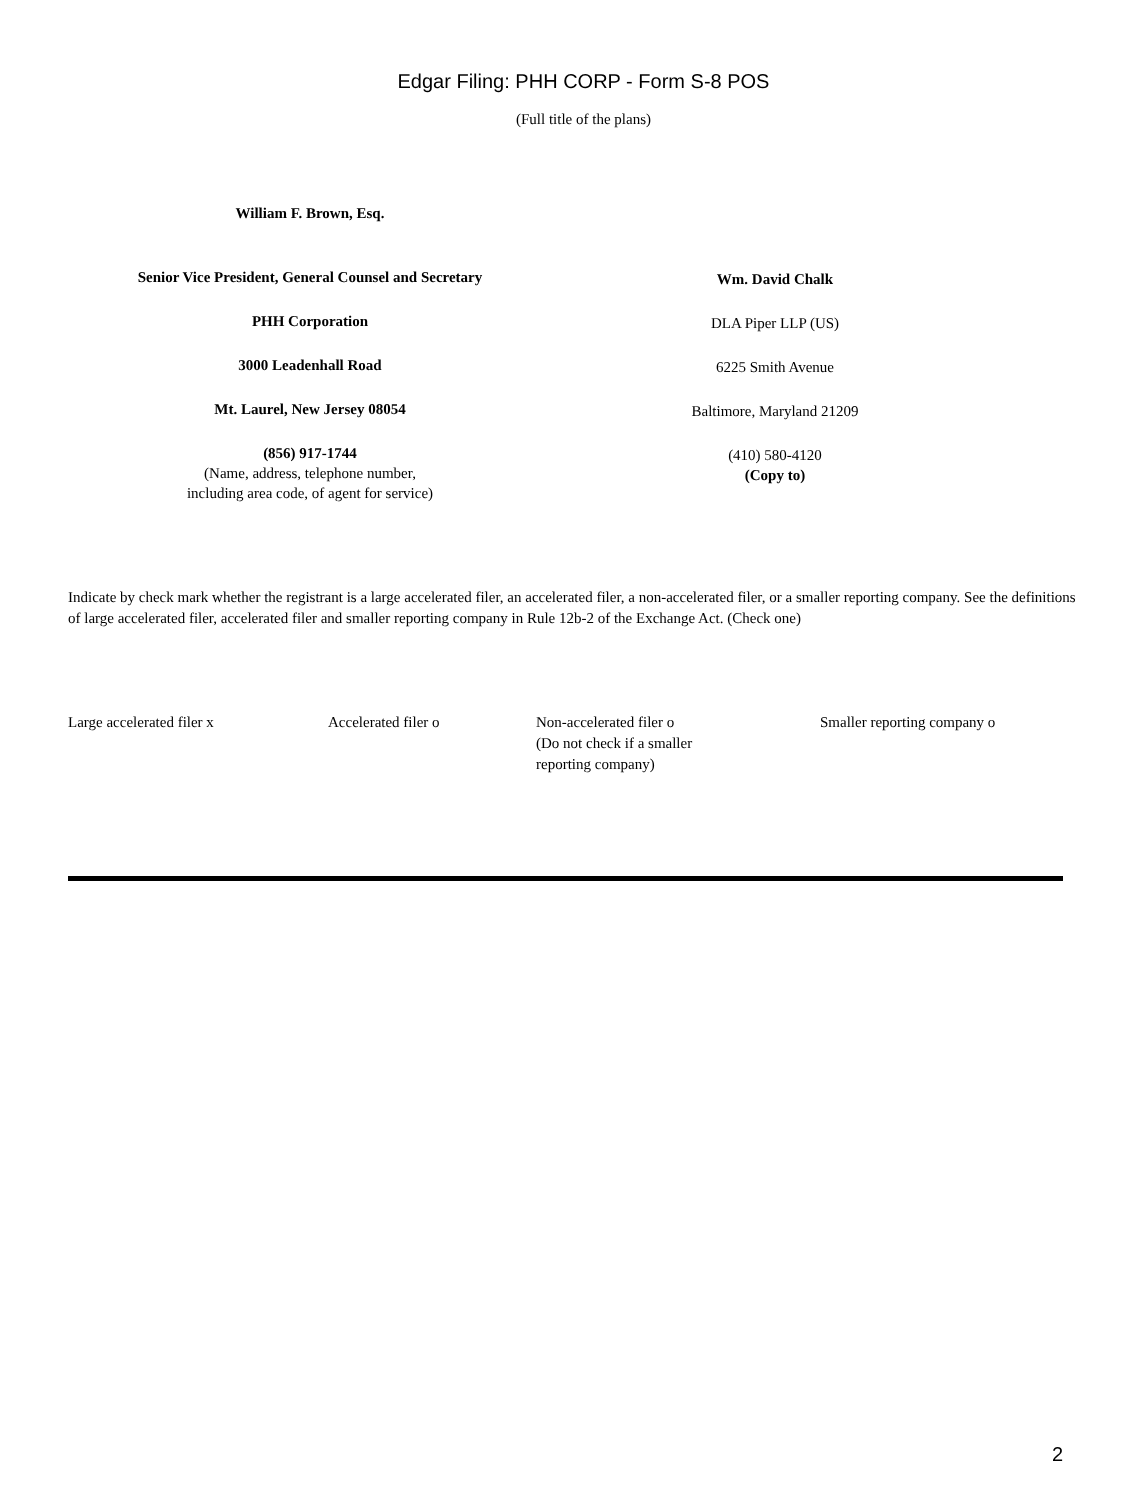Edgar Filing: PHH CORP - Form S-8 POS
(Full title of the plans)
William F. Brown, Esq.
Senior Vice President, General Counsel and Secretary
PHH Corporation
3000 Leadenhall Road
Mt. Laurel, New Jersey 08054
(856) 917-1744
(Name, address, telephone number,
including area code, of agent for service)
Wm. David Chalk
DLA Piper LLP (US)
6225 Smith Avenue
Baltimore, Maryland 21209
(410) 580-4120
(Copy to)
Indicate by check mark whether the registrant is a large accelerated filer, an accelerated filer, a non-accelerated filer, or a smaller reporting company. See the definitions of large accelerated filer, accelerated filer and smaller reporting company in Rule 12b-2 of the Exchange Act. (Check one)
Large accelerated filer x Accelerated filer o Non-accelerated filer o
(Do not check if a smaller
reporting company)
Smaller reporting company o
2